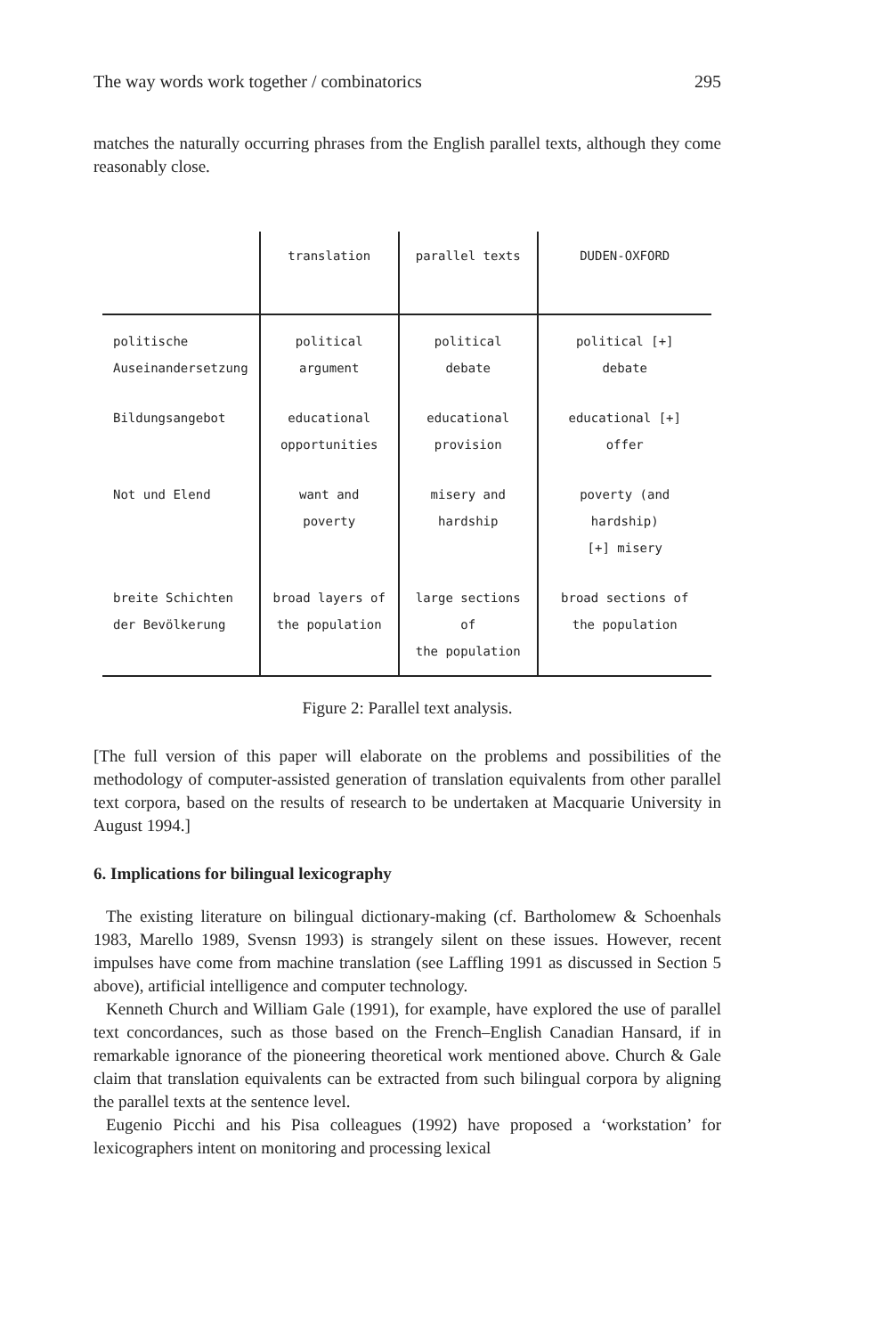The way words work together / combinatorics 295
matches the naturally occurring phrases from the English parallel texts, although they come reasonably close.
| | translation | parallel texts | DUDEN-OXFORD |
| --- | --- | --- | --- |
| politische Auseinandersetzung | political argument | political debate | political [+] debate |
| Bildungsangebot | educational opportunities | educational provision | educational [+] offer |
| Not und Elend | want and poverty | misery and hardship | poverty (and hardship) [+] misery |
| breite Schichten der Bevölkerung | broad layers of the population | large sections of the population | broad sections of the population |
Figure 2: Parallel text analysis.
[The full version of this paper will elaborate on the problems and possibilities of the methodology of computer-assisted generation of translation equivalents from other parallel text corpora, based on the results of research to be undertaken at Macquarie University in August 1994.]
6. Implications for bilingual lexicography
The existing literature on bilingual dictionary-making (cf. Bartholomew & Schoenhals 1983, Marello 1989, Svensn 1993) is strangely silent on these issues. However, recent impulses have come from machine translation (see Laffling 1991 as discussed in Section 5 above), artificial intelligence and computer technology.
Kenneth Church and William Gale (1991), for example, have explored the use of parallel text concordances, such as those based on the French–English Canadian Hansard, if in remarkable ignorance of the pioneering theoretical work mentioned above. Church & Gale claim that translation equivalents can be extracted from such bilingual corpora by aligning the parallel texts at the sentence level.
Eugenio Picchi and his Pisa colleagues (1992) have proposed a ‘workstation’ for lexicographers intent on monitoring and processing lexical